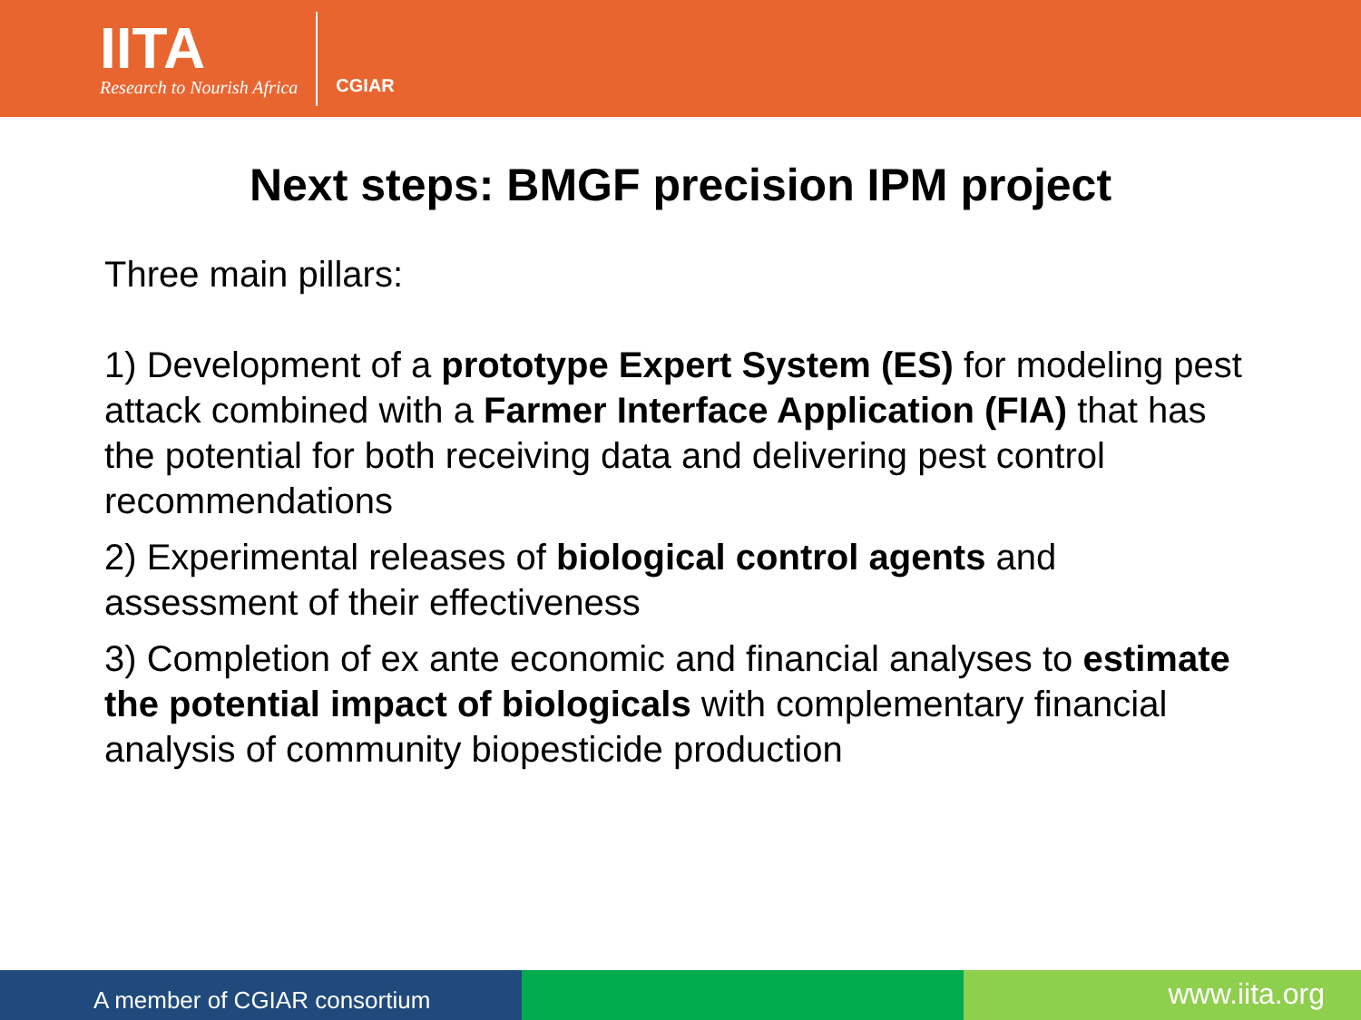IITA
Research to Nourish Africa
CGIAR
Next steps: BMGF precision IPM project
Three main pillars:
1) Development of a prototype Expert System (ES) for modeling pest attack combined with a Farmer Interface Application (FIA) that has the potential for both receiving data and delivering pest control recommendations
2) Experimental releases of biological control agents and assessment of their effectiveness
3) Completion of ex ante economic and financial analyses to estimate the potential impact of biologicals with complementary financial analysis of community biopesticide production
A member of CGIAR consortium
www.iita.org